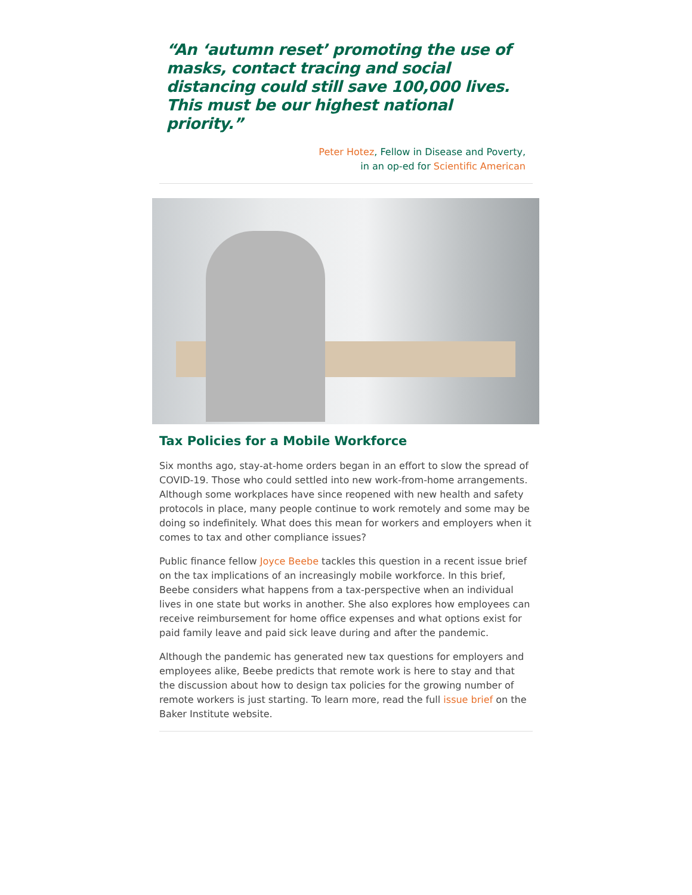“An ‘autumn reset’ promoting the use of masks, contact tracing and social distancing could still save 100,000 lives. This must be our highest national priority.”
Peter Hotez, Fellow in Disease and Poverty,
in an op-ed for Scientific American
Tax Policies for a Mobile Workforce
Six months ago, stay-at-home orders began in an effort to slow the spread of COVID-19. Those who could settled into new work-from-home arrangements. Although some workplaces have since reopened with new health and safety protocols in place, many people continue to work remotely and some may be doing so indefinitely. What does this mean for workers and employers when it comes to tax and other compliance issues?
Public finance fellow Joyce Beebe tackles this question in a recent issue brief on the tax implications of an increasingly mobile workforce. In this brief, Beebe considers what happens from a tax-perspective when an individual lives in one state but works in another. She also explores how employees can receive reimbursement for home office expenses and what options exist for paid family leave and paid sick leave during and after the pandemic.
Although the pandemic has generated new tax questions for employers and employees alike, Beebe predicts that remote work is here to stay and that the discussion about how to design tax policies for the growing number of remote workers is just starting. To learn more, read the full issue brief on the Baker Institute website.